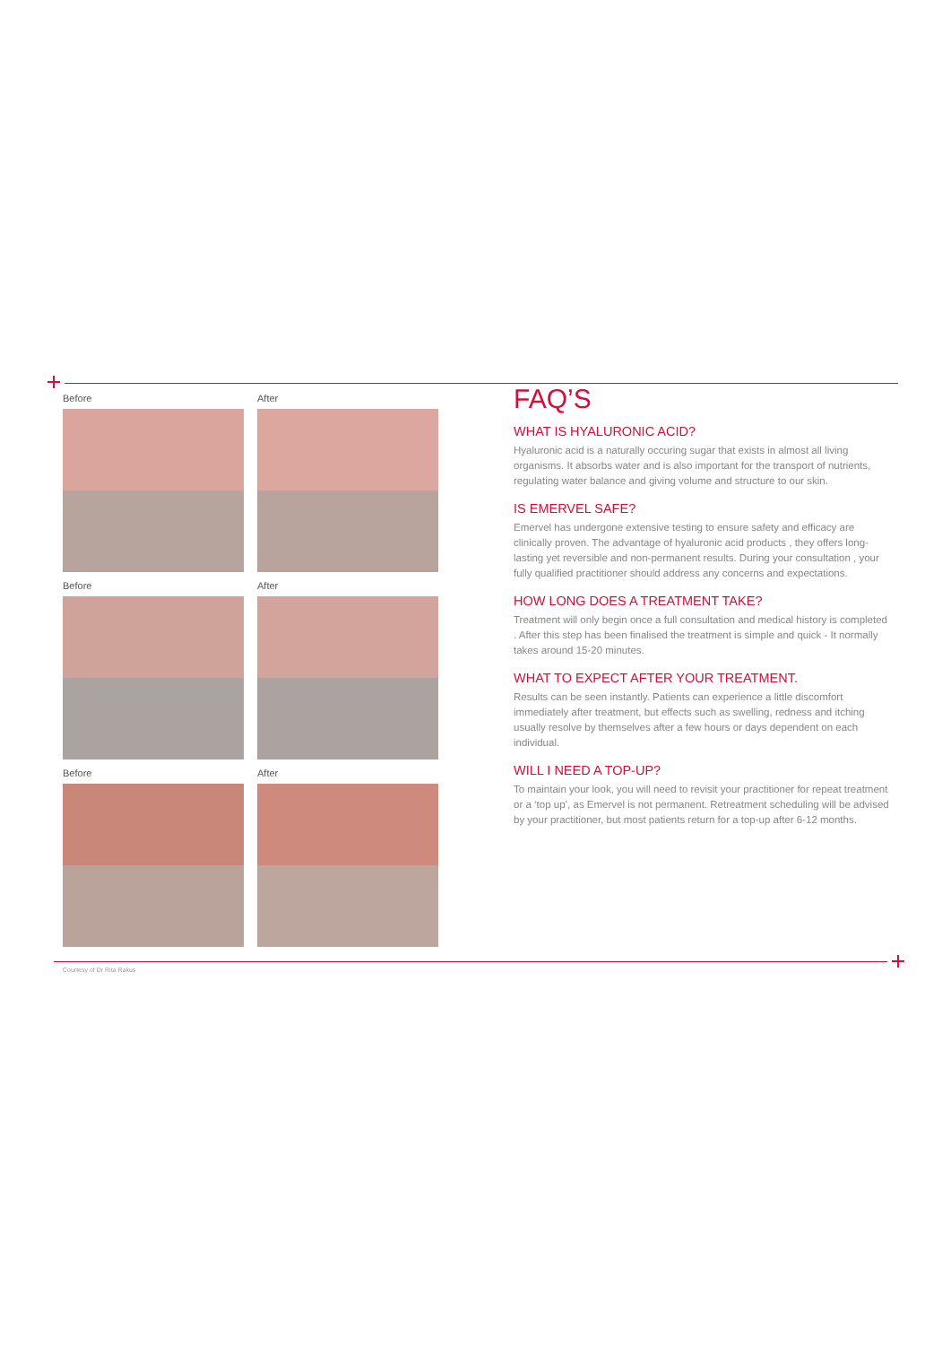Before
After
Before
After
Before
After
FAQ’S
WHAT IS HYALURONIC ACID?
Hyaluronic acid is a naturally occuring sugar that exists in almost all living organisms. It absorbs water and is also important for the transport of nutrients, regulating water balance and giving volume and structure to our skin.
IS EMERVEL SAFE?
Emervel has undergone extensive testing to ensure safety and efficacy are clinically proven. The advantage of hyaluronic acid products , they offers long-lasting yet reversible and non-permanent results. During your consultation , your fully qualified practitioner should address any concerns and expectations.
HOW LONG DOES A TREATMENT TAKE?
Treatment will only begin once a full consultation and medical history is completed . After this step has been finalised the treatment is simple and quick - It normally takes around 15-20 minutes.
WHAT TO EXPECT AFTER YOUR TREATMENT.
Results can be seen instantly. Patients can experience a little discomfort immediately after treatment, but effects such as swelling, redness and itching usually resolve by themselves after a few hours or days dependent on each individual.
WILL I NEED A TOP-UP?
To maintain your look, you will need to revisit your practitioner for repeat treatment or a ‘top up’, as Emervel is not permanent. Retreatment scheduling will be advised by your practitioner, but most patients return for a top-up after 6-12 months.
Courtesy of Dr Rita Rakus